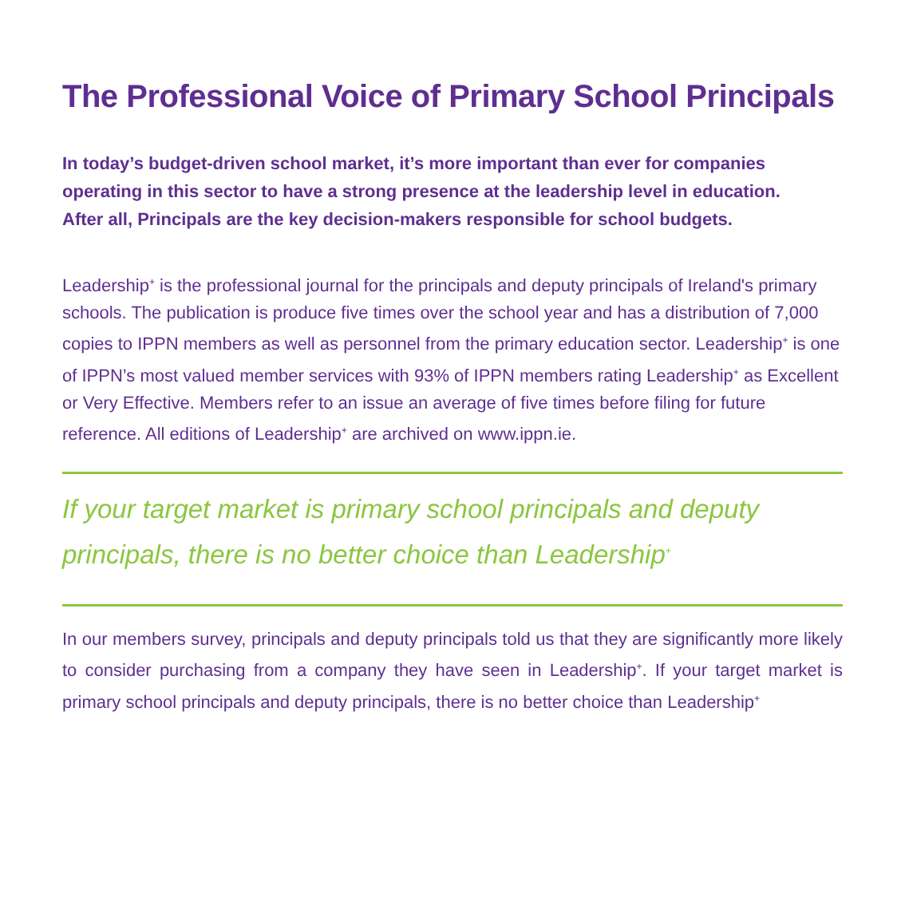The Professional Voice of Primary School Principals
In today’s budget-driven school market, it’s more important than ever for companies operating in this sector to have a strong presence at the leadership level in education. After all, Principals are the key decision-makers responsible for school budgets.
Leadership<sup>+</sup> is the professional journal for the principals and deputy principals of Ireland's primary schools. The publication is produce five times over the school year and has a distribution of 7,000 copies to IPPN members as well as personnel from the primary education sector. Leadership<sup>+</sup> is one of IPPN’s most valued member services with 93% of IPPN members rating Leadership<sup>+</sup> as Excellent or Very Effective. Members refer to an issue an average of five times before filing for future reference. All editions of Leadership<sup>+</sup> are archived on www.ippn.ie.
If your target market is primary school principals and deputy principals, there is no better choice than Leadership<sup>+</sup>
In our members survey, principals and deputy principals told us that they are significantly more likely to consider purchasing from a company they have seen in Leadership<sup>+</sup>. If your target market is primary school principals and deputy principals, there is no better choice than Leadership<sup>+</sup>